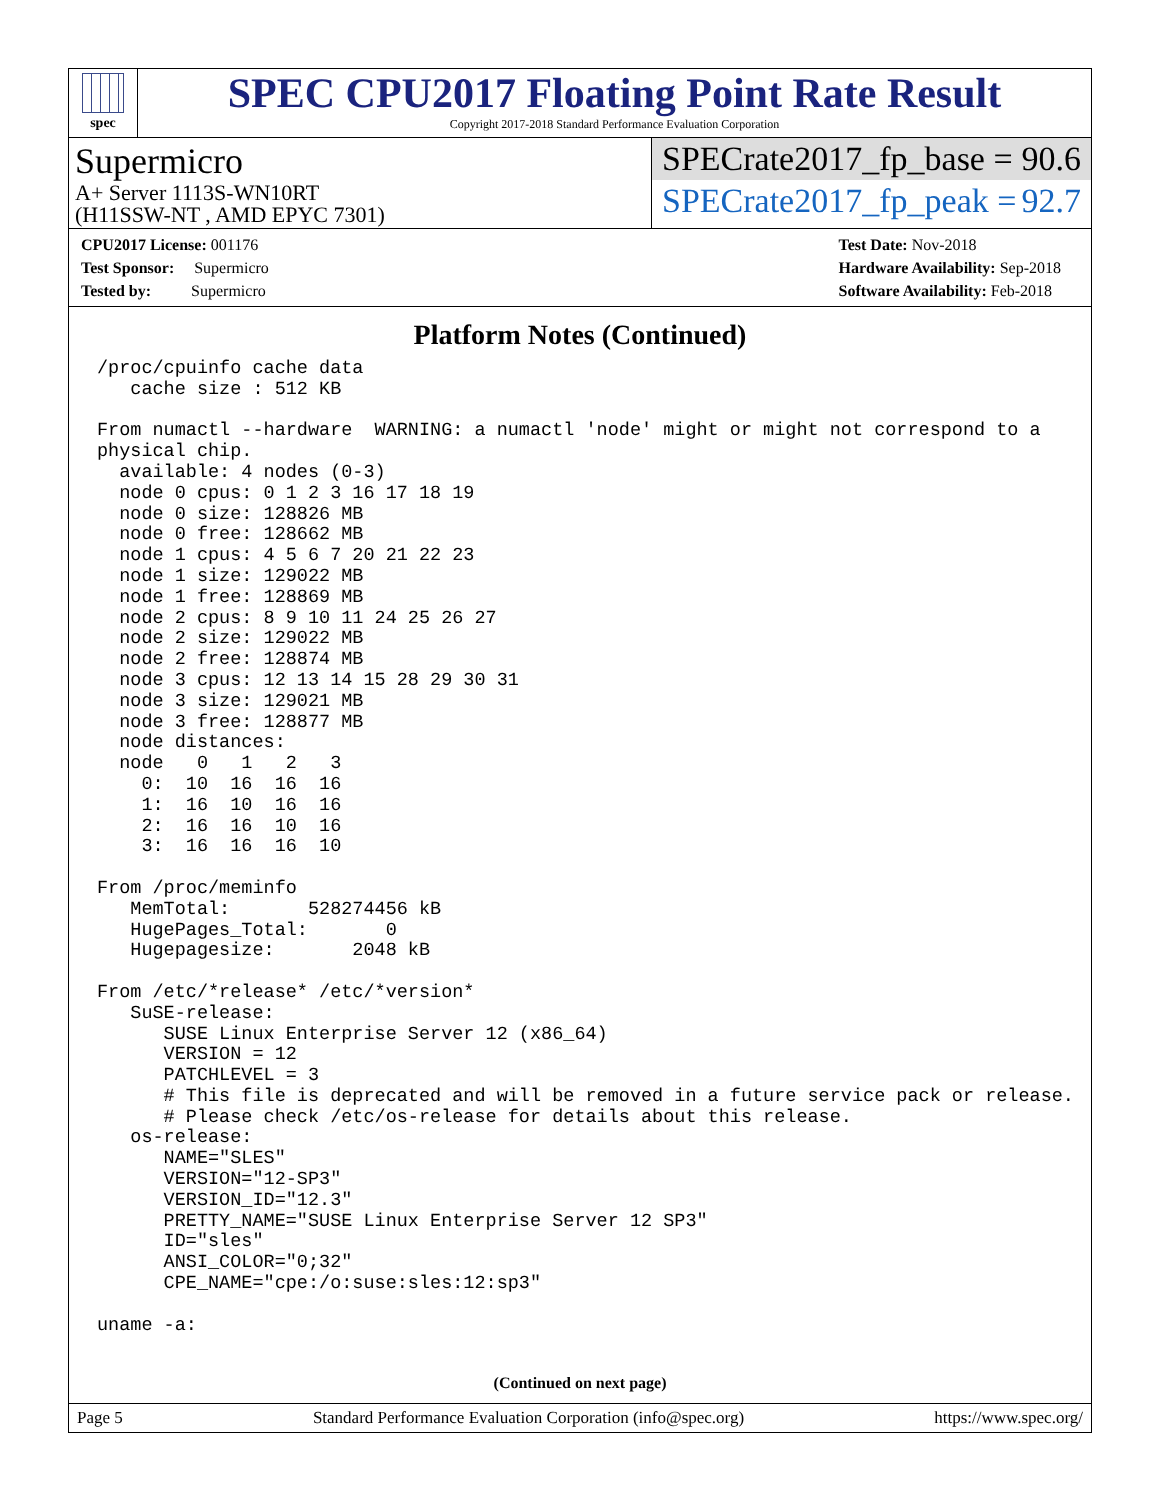spec
SPEC CPU2017 Floating Point Rate Result
Copyright 2017-2018 Standard Performance Evaluation Corporation
Supermicro
A+ Server 1113S-WN10RT
(H11SSW-NT , AMD EPYC 7301)
SPECrate2017_fp_base = 90.6
SPECrate2017_fp_peak = 92.7
CPU2017 License: 001176
Test Sponsor: Supermicro
Tested by: Supermicro
Test Date: Nov-2018
Hardware Availability: Sep-2018
Software Availability: Feb-2018
Platform Notes (Continued)
/proc/cpuinfo cache data
   cache size : 512 KB

From numactl --hardware  WARNING: a numactl 'node' might or might not correspond to a
physical chip.
  available: 4 nodes (0-3)
  node 0 cpus: 0 1 2 3 16 17 18 19
  node 0 size: 128826 MB
  node 0 free: 128662 MB
  node 1 cpus: 4 5 6 7 20 21 22 23
  node 1 size: 129022 MB
  node 1 free: 128869 MB
  node 2 cpus: 8 9 10 11 24 25 26 27
  node 2 size: 129022 MB
  node 2 free: 128874 MB
  node 3 cpus: 12 13 14 15 28 29 30 31
  node 3 size: 129021 MB
  node 3 free: 128877 MB
  node distances:
  node   0   1   2   3
    0:  10  16  16  16
    1:  16  10  16  16
    2:  16  16  10  16
    3:  16  16  16  10

From /proc/meminfo
   MemTotal:       528274456 kB
   HugePages_Total:       0
   Hugepagesize:       2048 kB

From /etc/*release* /etc/*version*
   SuSE-release:
      SUSE Linux Enterprise Server 12 (x86_64)
      VERSION = 12
      PATCHLEVEL = 3
      # This file is deprecated and will be removed in a future service pack or release.
      # Please check /etc/os-release for details about this release.
   os-release:
      NAME="SLES"
      VERSION="12-SP3"
      VERSION_ID="12.3"
      PRETTY_NAME="SUSE Linux Enterprise Server 12 SP3"
      ID="sles"
      ANSI_COLOR="0;32"
      CPE_NAME="cpe:/o:suse:sles:12:sp3"

uname -a:
(Continued on next page)
Page 5 Standard Performance Evaluation Corporation (info@spec.org) https://www.spec.org/